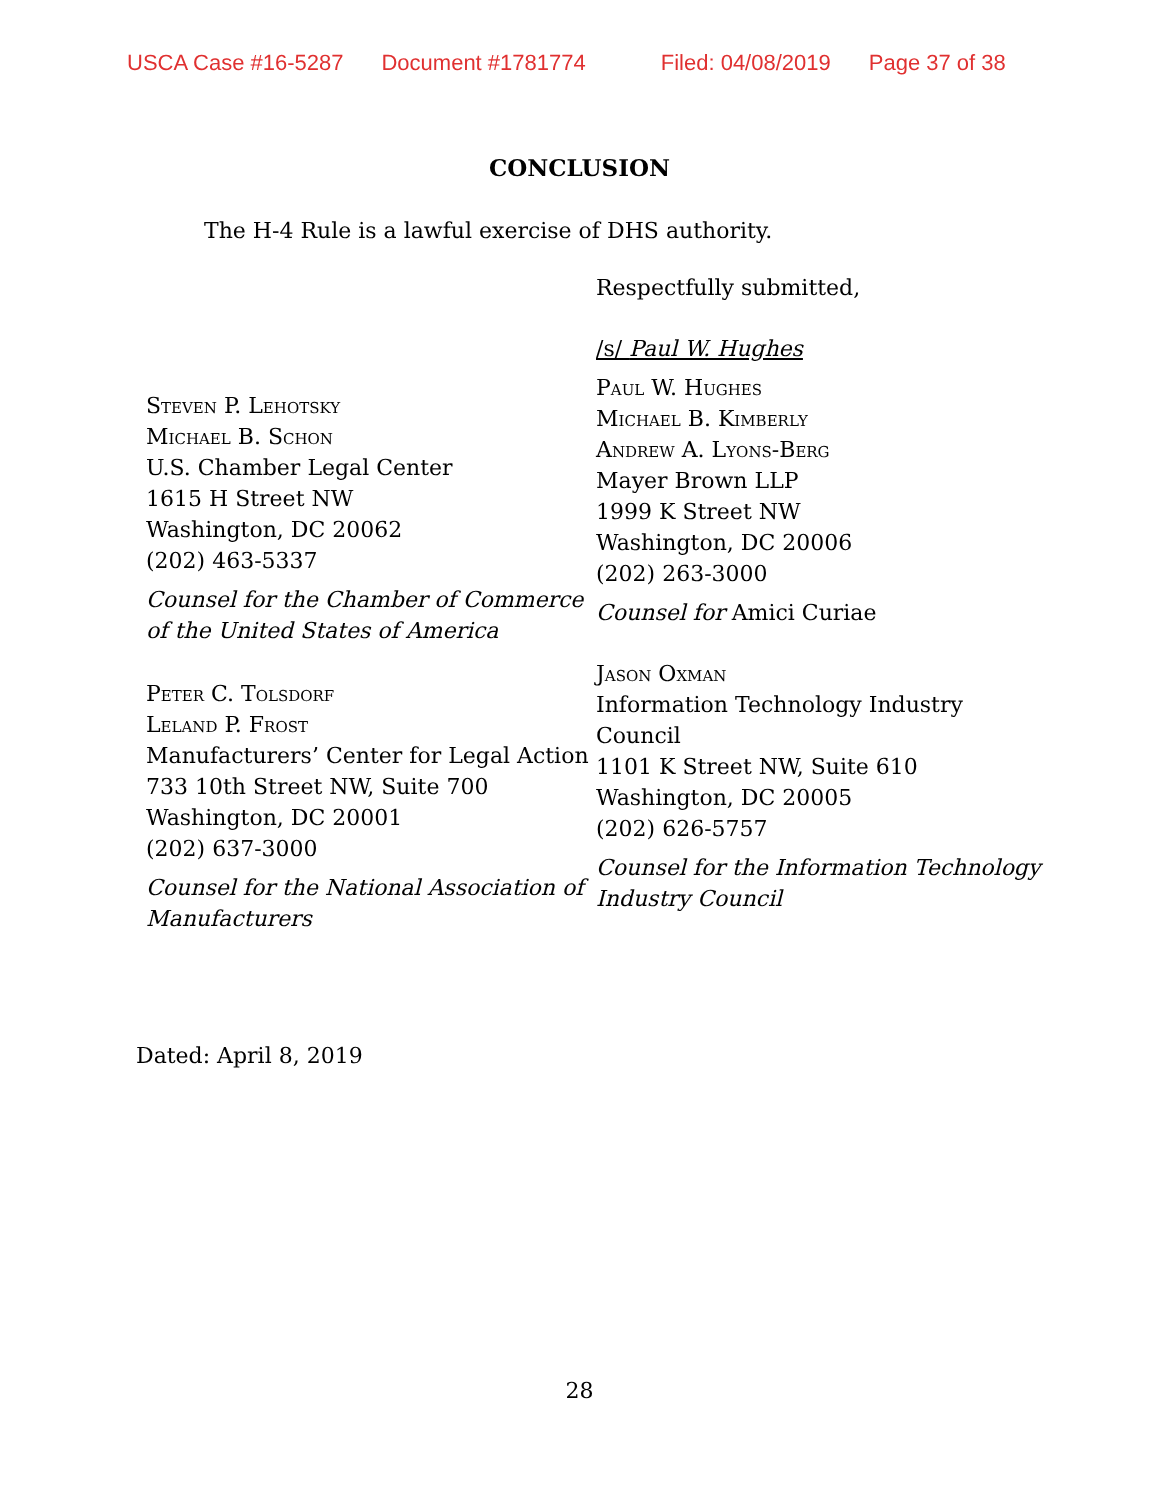USCA Case #16-5287 Document #1781774 Filed: 04/08/2019 Page 37 of 38
CONCLUSION
The H-4 Rule is a lawful exercise of DHS authority.
Steven P. Lehotsky
Michael B. Schon
U.S. Chamber Legal Center
1615 H Street NW
Washington, DC 20062
(202) 463-5337
Counsel for the Chamber of Commerce of the United States of America
Peter C. Tolsdorf
Leland P. Frost
Manufacturers’ Center for Legal Action
733 10th Street NW, Suite 700
Washington, DC 20001
(202) 637-3000
Counsel for the National Association of Manufacturers
Respectfully submitted,
/s/ Paul W. Hughes
Paul W. Hughes
Michael B. Kimberly
Andrew A. Lyons-Berg
Mayer Brown LLP
1999 K Street NW
Washington, DC 20006
(202) 263-3000
Counsel for Amici Curiae
Jason Oxman
Information Technology Industry Council
1101 K Street NW, Suite 610
Washington, DC 20005
(202) 626-5757
Counsel for the Information Technology Industry Council
Dated: April 8, 2019
28